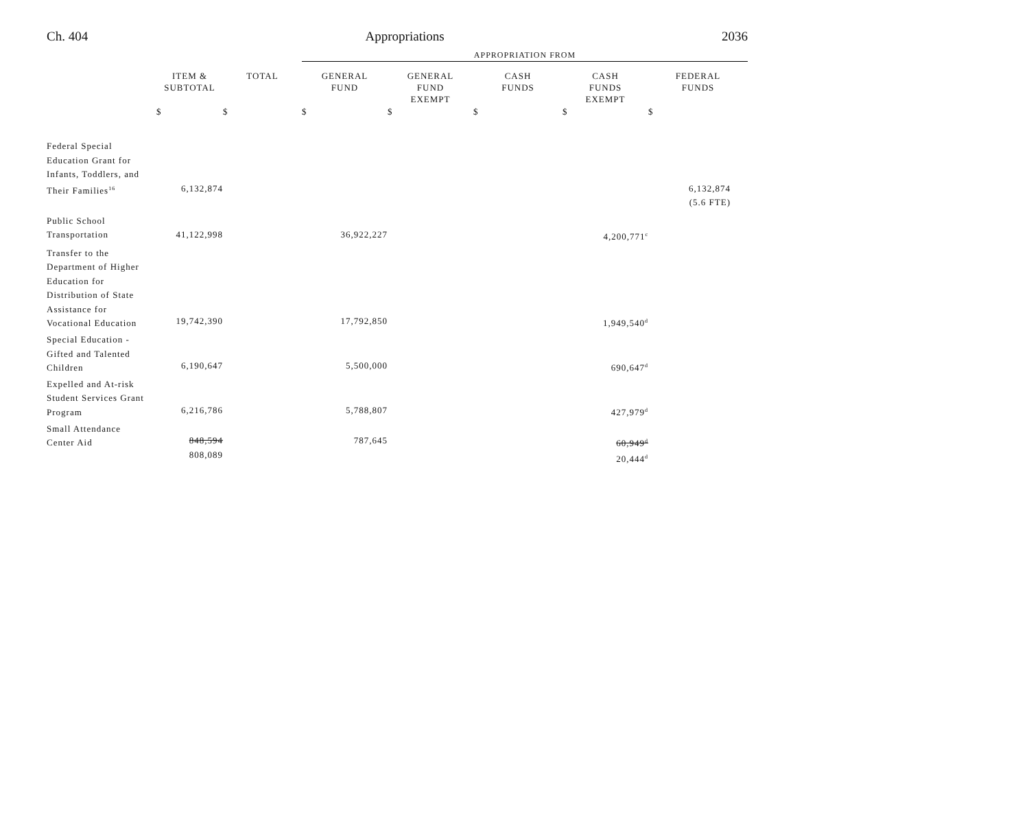Ch. 404 Appropriations 2036
| | | | APPROPRIATION FROM | | | | |
| --- | --- | --- | --- | --- | --- | --- | --- |
| | ITEM & SUBTOTAL | TOTAL | GENERAL FUND | GENERAL FUND EXEMPT | CASH FUNDS | CASH FUNDS EXEMPT | FEDERAL FUNDS |
| | $ | $ | $ | $ | $ | $ | $ |
| Federal Special Education Grant for Infants, Toddlers, and Their Families<sup>16</sup> | 6,132,874 | | | | | | 6,132,874 (5.6 FTE) |
| Public School Transportation | 41,122,998 | | 36,922,227 | | | 4,200,771<sup>c</sup> | |
| Transfer to the Department of Higher Education for Distribution of State Assistance for Vocational Education | 19,742,390 | | 17,792,850 | | | 1,949,540<sup>d</sup> | |
| Special Education - Gifted and Talented Children | 6,190,647 | | 5,500,000 | | | 690,647<sup>d</sup> | |
| Expelled and At-risk Student Services Grant Program | 6,216,786 | | 5,788,807 | | | 427,979<sup>d</sup> | |
| Small Attendance Center Aid | 848,594 808,089 | | 787,645 | | | 60,949<sup>d</sup> 20,444<sup>d</sup> | |